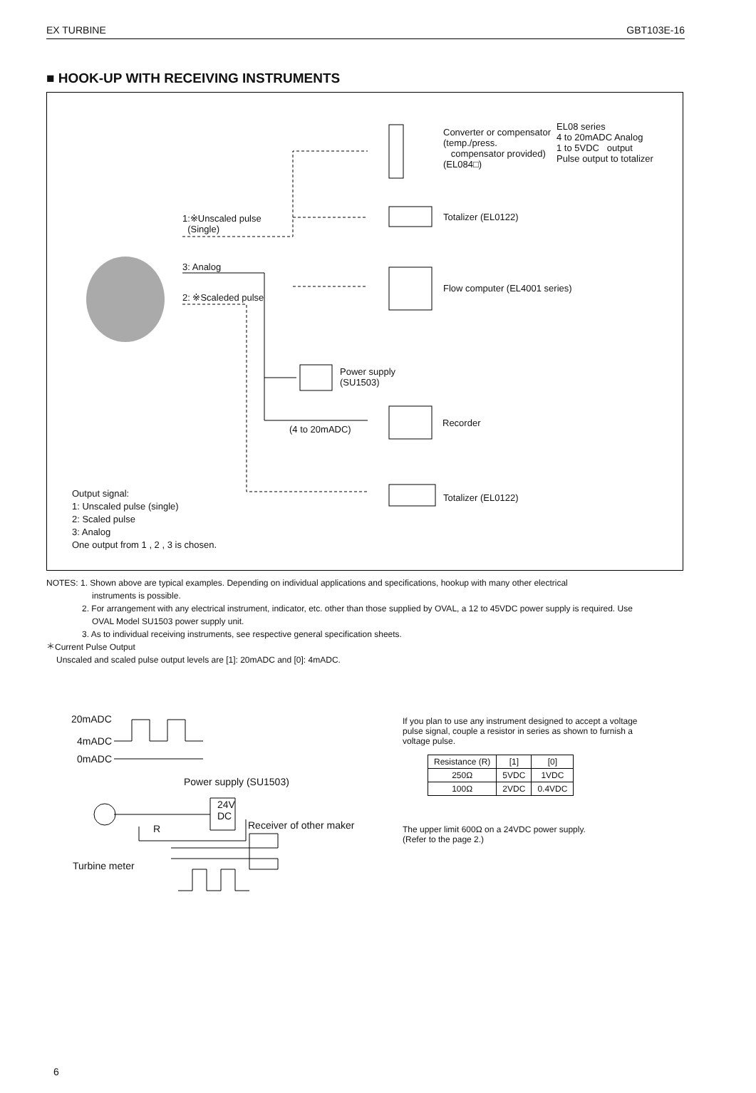EX TURBINE GBT103E-16
■ HOOK-UP WITH RECEIVING INSTRUMENTS
Converter or compensator
(temp./press.
compensator provided)
(EL084□)
EL08 series
4 to 20mADC Analog
1 to 5VDC output
Pulse output to totalizer
Totalizer (EL0122)
Flow computer (EL4001 series)
1:※Unscaled pulse
(Single)
3: Analog
2: ※Scaleded pulse
Power supply
(SU1503)
Recorder
(4 to 20mADC)
Totalizer (EL0122)
Output signal:
1: Unscaled pulse (single)
2: Scaled pulse
3: Analog
One output from 1 , 2 , 3 is chosen.
NOTES: 1. Shown above are typical examples. Depending on individual applications and specifications, hookup with many other electrical
instruments is possible.
2. For arrangement with any electrical instrument, indicator, etc. other than those supplied by OVAL, a 12 to 45VDC power supply is required. Use
OVAL Model SU1503 power supply unit.
3. As to individual receiving instruments, see respective general specification sheets.
＊Current Pulse Output
Unscaled and scaled pulse output levels are [1]: 20mADC and [0]: 4mADC.
20mADC
4mADC
0mADC
Power supply (SU1503)
24V
DC
R Receiver of other maker
Turbine meter
If you plan to use any instrument designed to accept a voltage pulse signal, couple a resistor in series as shown to furnish a voltage pulse.
| Resistance (R) | [1] | [0] |
| --- | --- | --- |
| 250Ω | 5VDC | 1VDC |
| 100Ω | 2VDC | 0.4VDC |
The upper limit 600Ω on a 24VDC power supply.
(Refer to the page 2.)
6